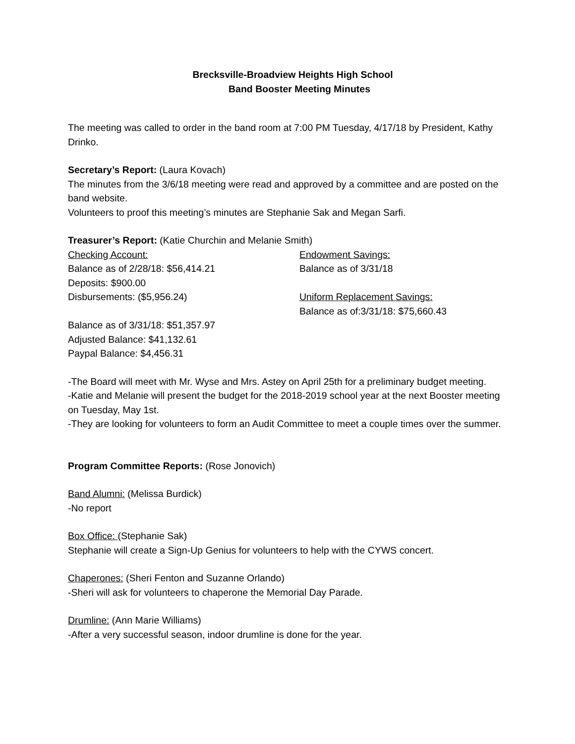Brecksville-Broadview Heights High School
Band Booster Meeting Minutes
The meeting was called to order in the band room at 7:00 PM Tuesday, 4/17/18 by President, Kathy Drinko.
Secretary’s Report: (Laura Kovach)
The minutes from the 3/6/18 meeting were read and approved by a committee and are posted on the band website.
Volunteers to proof this meeting’s minutes are Stephanie Sak and Megan Sarfi.
Treasurer’s Report: (Katie Churchin and Melanie Smith)
Checking Account:
Balance as of 2/28/18: $56,414.21
Deposits: $900.00
Disbursements: ($5,956.24)
Balance as of 3/31/18: $51,357.97
Adjusted Balance: $41,132.61
Paypal Balance: $4,456.31
Endowment Savings:
Balance as of 3/31/18
Uniform Replacement Savings:
Balance as of:3/31/18: $75,660.43
-The Board will meet with Mr. Wyse and Mrs. Astey on April 25th for a preliminary budget meeting.
-Katie and Melanie will present the budget for the 2018-2019 school year at the next Booster meeting on Tuesday, May 1st.
-They are looking for volunteers to form an Audit Committee to meet a couple times over the summer.
Program Committee Reports: (Rose Jonovich)
Band Alumni: (Melissa Burdick)
-No report
Box Office: (Stephanie Sak)
Stephanie will create a Sign-Up Genius for volunteers to help with the CYWS concert.
Chaperones: (Sheri Fenton and Suzanne Orlando)
-Sheri will ask for volunteers to chaperone the Memorial Day Parade.
Drumline: (Ann Marie Williams)
-After a very successful season, indoor drumline is done for the year.